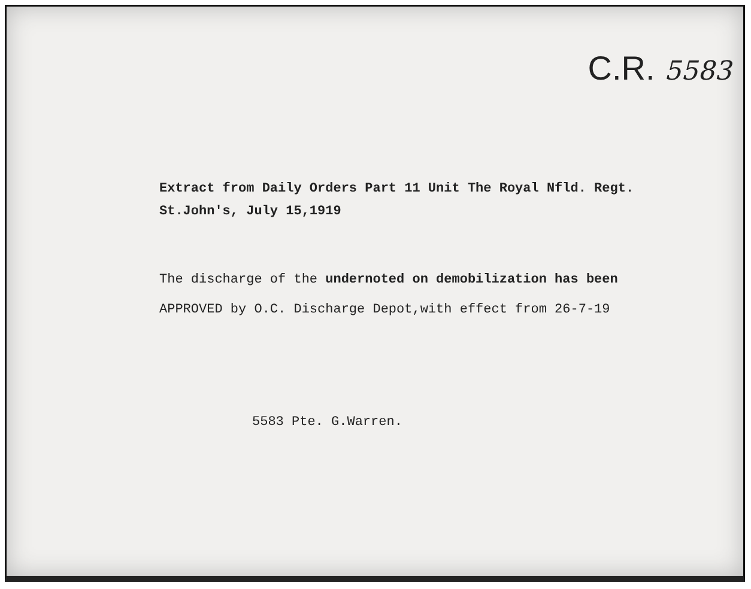C.R. 5583
Extract from Daily Orders Part 11 Unit The Royal Nfld. Regt.
St.John's, July 15,1919
The discharge of the undernoted on demobilization has been
APPROVED by O.C. Discharge Depot,with effect from 26-7-19
5583 Pte. G.Warren.